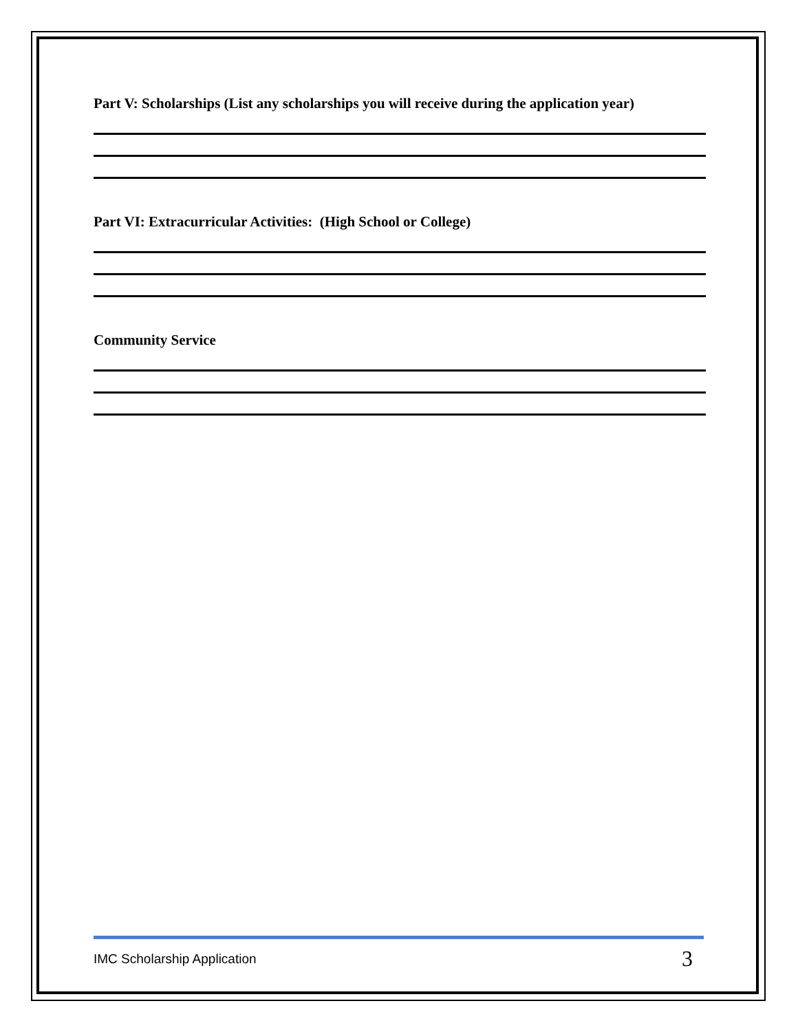Part V: Scholarships (List any scholarships you will receive during the application year)
Part VI: Extracurricular Activities: (High School or College)
Community Service
IMC Scholarship Application 3